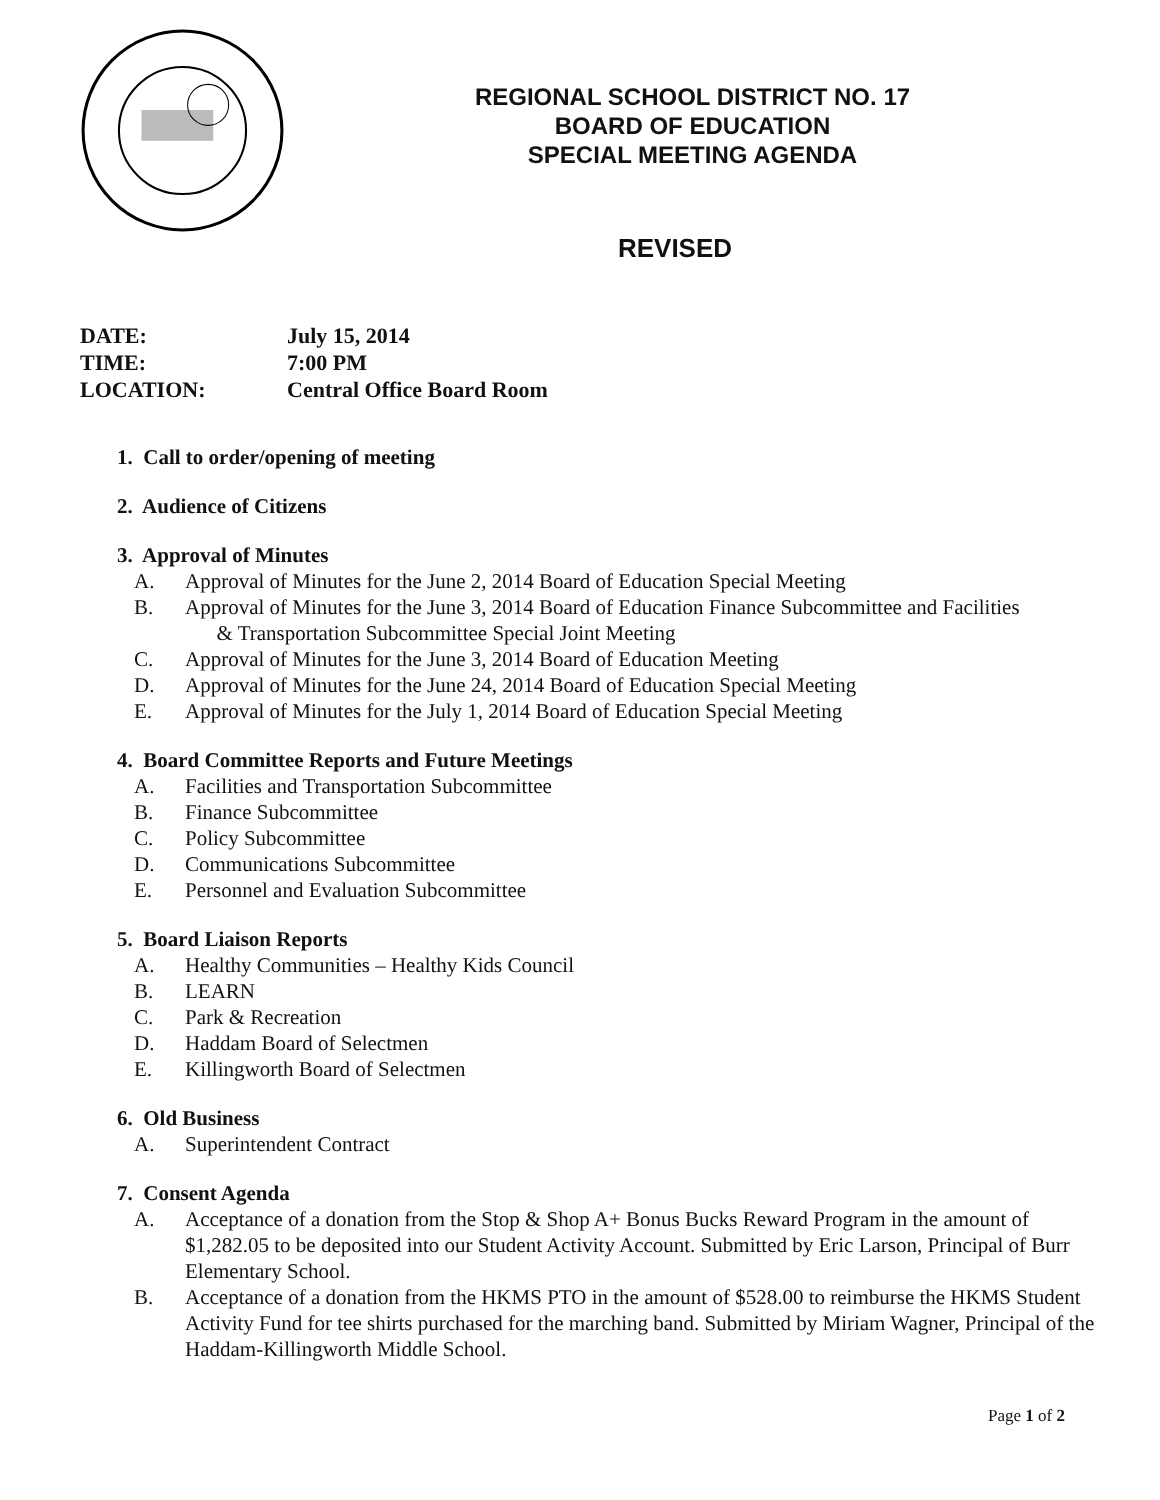REGIONAL SCHOOL DISTRICT NO. 17
BOARD OF EDUCATION
SPECIAL MEETING AGENDA
REVISED
DATE: July 15, 2014
TIME: 7:00 PM
LOCATION: Central Office Board Room
1. Call to order/opening of meeting
2. Audience of Citizens
3. Approval of Minutes
A. Approval of Minutes for the June 2, 2014 Board of Education Special Meeting
B. Approval of Minutes for the June 3, 2014 Board of Education Finance Subcommittee and Facilities
& Transportation Subcommittee Special Joint Meeting
C. Approval of Minutes for the June 3, 2014 Board of Education Meeting
D. Approval of Minutes for the June 24, 2014 Board of Education Special Meeting
E. Approval of Minutes for the July 1, 2014 Board of Education Special Meeting
4. Board Committee Reports and Future Meetings
A. Facilities and Transportation Subcommittee
B. Finance Subcommittee
C. Policy Subcommittee
D. Communications Subcommittee
E. Personnel and Evaluation Subcommittee
5. Board Liaison Reports
A. Healthy Communities – Healthy Kids Council
B. LEARN
C. Park & Recreation
D. Haddam Board of Selectmen
E. Killingworth Board of Selectmen
6. Old Business
A. Superintendent Contract
7. Consent Agenda
A. Acceptance of a donation from the Stop & Shop A+ Bonus Bucks Reward Program in the amount of $1,282.05 to be deposited into our Student Activity Account. Submitted by Eric Larson, Principal of Burr Elementary School.
B. Acceptance of a donation from the HKMS PTO in the amount of $528.00 to reimburse the HKMS Student Activity Fund for tee shirts purchased for the marching band. Submitted by Miriam Wagner, Principal of the Haddam-Killingworth Middle School.
Page 1 of 2